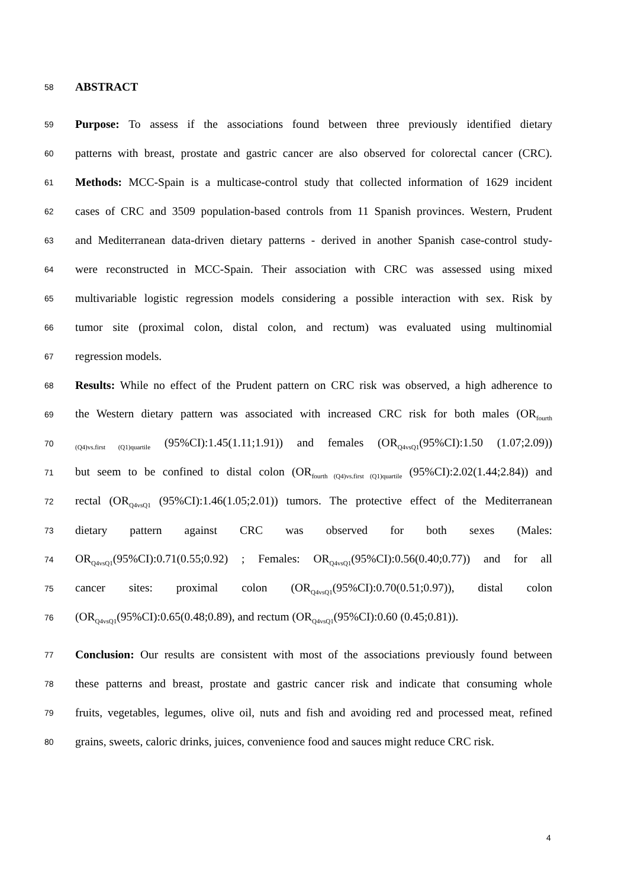58 ABSTRACT
59 Purpose: To assess if the associations found between three previously identified dietary
60 patterns with breast, prostate and gastric cancer are also observed for colorectal cancer (CRC).
61 Methods: MCC-Spain is a multicase-control study that collected information of 1629 incident
62 cases of CRC and 3509 population-based controls from 11 Spanish provinces. Western, Prudent
63 and Mediterranean data-driven dietary patterns - derived in another Spanish case-control study-
64 were reconstructed in MCC-Spain. Their association with CRC was assessed using mixed
65 multivariable logistic regression models considering a possible interaction with sex. Risk by
66 tumor site (proximal colon, distal colon, and rectum) was evaluated using multinomial
67 regression models.
68 Results: While no effect of the Prudent pattern on CRC risk was observed, a high adherence to
69 the Western dietary pattern was associated with increased CRC risk for both males (OR<sub>fourth</sub>
70<sub>(Q4)vs.first (Q1)quartile</sub> (95%CI):1.45(1.11;1.91)) and females (OR<sub>Q4vsQ1</sub>(95%CI):1.50 (1.07;2.09))
71 but seem to be confined to distal colon (OR<sub>fourth (Q4)vs.first (Q1)quartile</sub> (95%CI):2.02(1.44;2.84)) and
72 rectal (OR<sub>Q4vsQ1</sub> (95%CI):1.46(1.05;2.01)) tumors. The protective effect of the Mediterranean
73 dietary pattern against CRC was observed for both sexes (Males:
74 OR<sub>Q4vsQ1</sub>(95%CI):0.71(0.55;0.92) ; Females: OR<sub>Q4vsQ1</sub>(95%CI):0.56(0.40;0.77)) and for all
75 cancer sites: proximal colon (OR<sub>Q4vsQ1</sub>(95%CI):0.70(0.51;0.97)), distal colon
76 (OR<sub>Q4vsQ1</sub>(95%CI):0.65(0.48;0.89), and rectum (OR<sub>Q4vsQ1</sub>(95%CI):0.60 (0.45;0.81)).
77 Conclusion: Our results are consistent with most of the associations previously found between
78 these patterns and breast, prostate and gastric cancer risk and indicate that consuming whole
79 fruits, vegetables, legumes, olive oil, nuts and fish and avoiding red and processed meat, refined
80 grains, sweets, caloric drinks, juices, convenience food and sauces might reduce CRC risk.
4